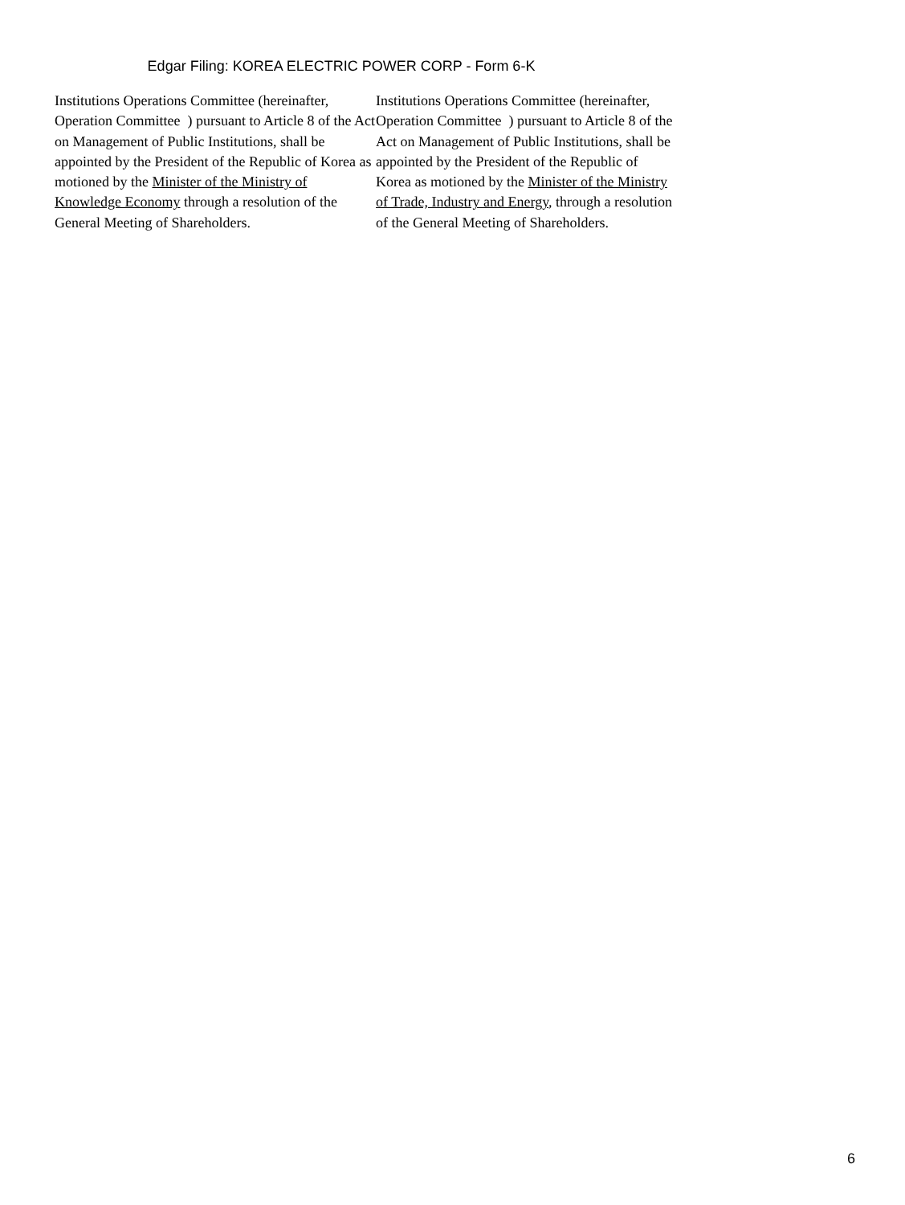Edgar Filing: KOREA ELECTRIC POWER CORP - Form 6-K
| Institutions Operations Committee (hereinafter, Operation Committee ) pursuant to Article 8 of the Act on Management of Public Institutions, shall be appointed by the President of the Republic of Korea as motioned by the Minister of the Ministry of Knowledge Economy through a resolution of the General Meeting of Shareholders. | Institutions Operations Committee (hereinafter, Operation Committee ) pursuant to Article 8 of the Act on Management of Public Institutions, shall be appointed by the President of the Republic of Korea as motioned by the Minister of the Ministry of Trade, Industry and Energy , through a resolution of the General Meeting of Shareholders. |
6